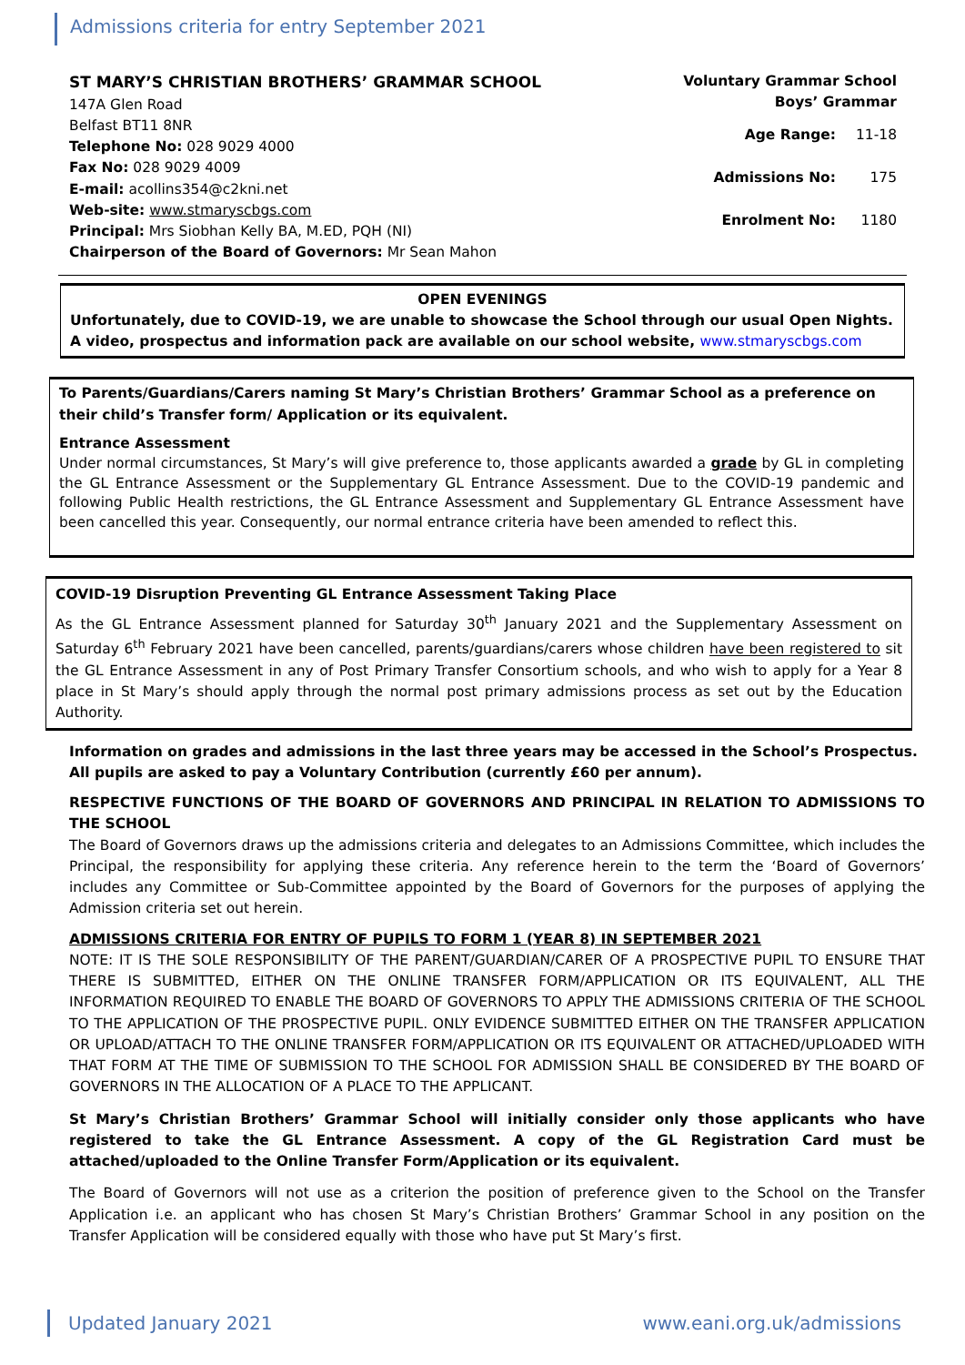Admissions criteria for entry September 2021
ST MARY’S CHRISTIAN BROTHERS’ GRAMMAR SCHOOL
147A Glen Road
Belfast BT11 8NR
Telephone No: 028 9029 4000
Fax No: 028 9029 4009
E-mail: acollins354@c2kni.net
Web-site: www.stmaryscbgs.com
Principal: Mrs Siobhan Kelly BA, M.ED, PQH (NI)
Chairperson of the Board of Governors: Mr Sean Mahon
Voluntary Grammar School
Boys’ Grammar
| Age Range: | 11-18 |
| Admissions No: | 175 |
| Enrolment No: | 1180 |
OPEN EVENINGS
Unfortunately, due to COVID-19, we are unable to showcase the School through our usual Open Nights. A video, prospectus and information pack are available on our school website, www.stmaryscbgs.com
To Parents/Guardians/Carers naming St Mary’s Christian Brothers’ Grammar School as a preference on their child’s Transfer form/ Application or its equivalent.
Entrance Assessment
Under normal circumstances, St Mary’s will give preference to, those applicants awarded a grade by GL in completing the GL Entrance Assessment or the Supplementary GL Entrance Assessment. Due to the COVID-19 pandemic and following Public Health restrictions, the GL Entrance Assessment and Supplementary GL Entrance Assessment have been cancelled this year. Consequently, our normal entrance criteria have been amended to reflect this.
COVID-19 Disruption Preventing GL Entrance Assessment Taking Place
As the GL Entrance Assessment planned for Saturday 30<sup>th</sup> January 2021 and the Supplementary Assessment on Saturday 6<sup>th</sup> February 2021 have been cancelled, parents/guardians/carers whose children have been registered to sit the GL Entrance Assessment in any of Post Primary Transfer Consortium schools, and who wish to apply for a Year 8 place in St Mary’s should apply through the normal post primary admissions process as set out by the Education Authority.
Information on grades and admissions in the last three years may be accessed in the School’s Prospectus. All pupils are asked to pay a Voluntary Contribution (currently £60 per annum).
RESPECTIVE FUNCTIONS OF THE BOARD OF GOVERNORS AND PRINCIPAL IN RELATION TO ADMISSIONS TO THE SCHOOL
The Board of Governors draws up the admissions criteria and delegates to an Admissions Committee, which includes the Principal, the responsibility for applying these criteria. Any reference herein to the term the ‘Board of Governors’ includes any Committee or Sub-Committee appointed by the Board of Governors for the purposes of applying the Admission criteria set out herein.
ADMISSIONS CRITERIA FOR ENTRY OF PUPILS TO FORM 1 (YEAR 8) IN SEPTEMBER 2021
NOTE: IT IS THE SOLE RESPONSIBILITY OF THE PARENT/GUARDIAN/CARER OF A PROSPECTIVE PUPIL TO ENSURE THAT THERE IS SUBMITTED, EITHER ON THE ONLINE TRANSFER FORM/APPLICATION OR ITS EQUIVALENT, ALL THE INFORMATION REQUIRED TO ENABLE THE BOARD OF GOVERNORS TO APPLY THE ADMISSIONS CRITERIA OF THE SCHOOL TO THE APPLICATION OF THE PROSPECTIVE PUPIL. ONLY EVIDENCE SUBMITTED EITHER ON THE TRANSFER APPLICATION OR UPLOAD/ATTACH TO THE ONLINE TRANSFER FORM/APPLICATION OR ITS EQUIVALENT OR ATTACHED/UPLOADED WITH THAT FORM AT THE TIME OF SUBMISSION TO THE SCHOOL FOR ADMISSION SHALL BE CONSIDERED BY THE BOARD OF GOVERNORS IN THE ALLOCATION OF A PLACE TO THE APPLICANT.
St Mary’s Christian Brothers’ Grammar School will initially consider only those applicants who have registered to take the GL Entrance Assessment. A copy of the GL Registration Card must be attached/uploaded to the Online Transfer Form/Application or its equivalent.
The Board of Governors will not use as a criterion the position of preference given to the School on the Transfer Application i.e. an applicant who has chosen St Mary’s Christian Brothers’ Grammar School in any position on the Transfer Application will be considered equally with those who have put St Mary’s first.
Updated January 2021 www.eani.org.uk/admissions